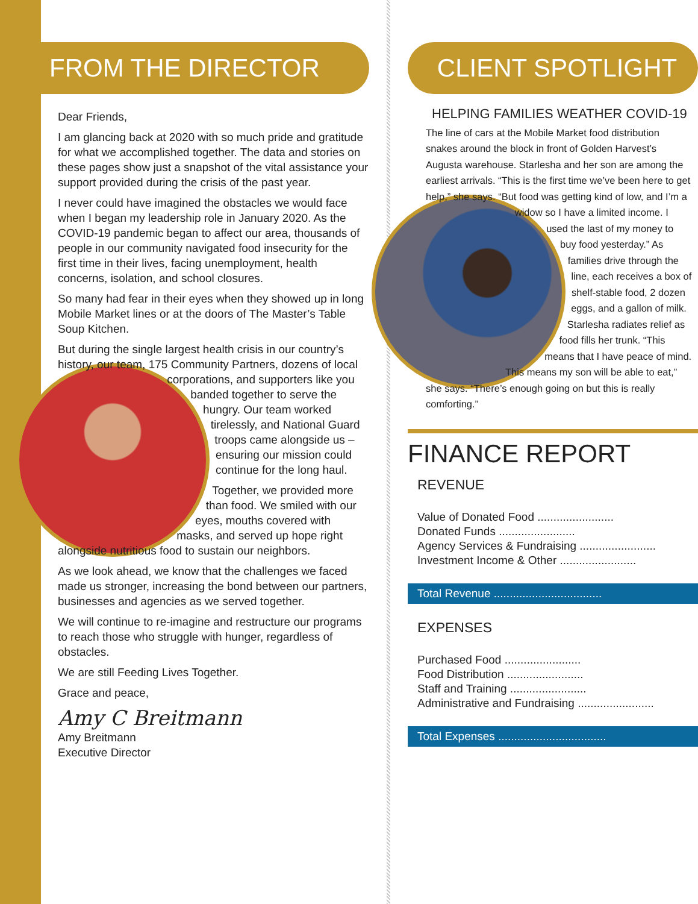FROM THE DIRECTOR
Dear Friends,
I am glancing back at 2020 with so much pride and gratitude for what we accomplished together. The data and stories on these pages show just a snapshot of the vital assistance your support provided during the crisis of the past year.
I never could have imagined the obstacles we would face when I began my leadership role in January 2020. As the COVID-19 pandemic began to affect our area, thousands of people in our community navigated food insecurity for the first time in their lives, facing unemployment, health concerns, isolation, and school closures.
So many had fear in their eyes when they showed up in long Mobile Market lines or at the doors of The Master’s Table Soup Kitchen.
But during the single largest health crisis in our country’s history, our team, 175 Community Partners, dozens of local corporations, and supporters like you banded together to serve the hungry. Our team worked tirelessly, and National Guard troops came alongside us – ensuring our mission could continue for the long haul.
Together, we provided more than food. We smiled with our eyes, mouths covered with masks, and served up hope right alongside nutritious food to sustain our neighbors.
As we look ahead, we know that the challenges we faced made us stronger, increasing the bond between our partners, businesses and agencies as we served together.
We will continue to re-imagine and restructure our programs to reach those who struggle with hunger, regardless of obstacles.
We are still Feeding Lives Together.
Grace and peace,
Amy C Breitmann
Amy Breitmann
Executive Director
CLIENT SPOTLIGHT
HELPING FAMILIES WEATHER COVID-19
The line of cars at the Mobile Market food distribution snakes around the block in front of Golden Harvest’s Augusta warehouse. Starlesha and her son are among the earliest arrivals. “This is the first time we’ve been here to get help,” she says. “But food was getting kind of low, and I’m a widow so I have a limited income. I used the last of my money to buy food yesterday.” As families drive through the line, each receives a box of shelf-stable food, 2 dozen eggs, and a gallon of milk. Starlesha radiates relief as food fills her trunk. “This means that I have peace of mind. This means my son will be able to eat,” she says. “There’s enough going on but this is really comforting.”
FINANCE REPORT
REVENUE
| Value of Donated Food ........................ |
| Donated Funds ........................ |
| Agency Services & Fundraising ........................ |
| Investment Income & Other ........................ |
| Total Revenue .................................. |
EXPENSES
| Purchased Food ........................ |
| Food Distribution ........................ |
| Staff and Training ........................ |
| Administrative and Fundraising ........................ |
| Total Expenses .................................. |